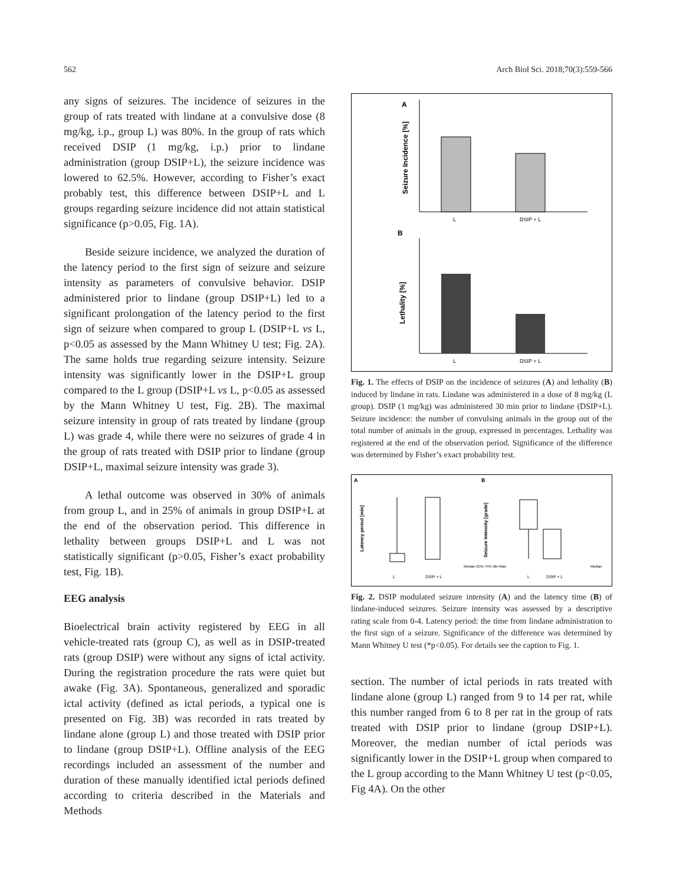562 Arch Biol Sci. 2018;70(3):559-566
any signs of seizures. The incidence of seizures in the group of rats treated with lindane at a convulsive dose (8 mg/kg, i.p., group L) was 80%. In the group of rats which received DSIP (1 mg/kg, i.p.) prior to lindane administration (group DSIP+L), the seizure incidence was lowered to 62.5%. However, according to Fisher’s exact probably test, this difference between DSIP+L and L groups regarding seizure incidence did not attain statistical significance (p>0.05, Fig. 1A).
Beside seizure incidence, we analyzed the duration of the latency period to the first sign of seizure and seizure intensity as parameters of convulsive behavior. DSIP administered prior to lindane (group DSIP+L) led to a significant prolongation of the latency period to the first sign of seizure when compared to group L (DSIP+L vs L, p<0.05 as assessed by the Mann Whitney U test; Fig. 2A). The same holds true regarding seizure intensity. Seizure intensity was significantly lower in the DSIP+L group compared to the L group (DSIP+L vs L, p<0.05 as assessed by the Mann Whitney U test, Fig. 2B). The maximal seizure intensity in group of rats treated by lindane (group L) was grade 4, while there were no seizures of grade 4 in the group of rats treated with DSIP prior to lindane (group DSIP+L, maximal seizure intensity was grade 3).
A lethal outcome was observed in 30% of animals from group L, and in 25% of animals in group DSIP+L at the end of the observation period. This difference in lethality between groups DSIP+L and L was not statistically significant (p>0.05, Fisher’s exact probability test, Fig. 1B).
EEG analysis
Bioelectrical brain activity registered by EEG in all vehicle-treated rats (group C), as well as in DSIP-treated rats (group DSIP) were without any signs of ictal activity. During the registration procedure the rats were quiet but awake (Fig. 3A). Spontaneous, generalized and sporadic ictal activity (defined as ictal periods, a typical one is presented on Fig. 3B) was recorded in rats treated by lindane alone (group L) and those treated with DSIP prior to lindane (group DSIP+L). Offline analysis of the EEG recordings included an assessment of the number and duration of these manually identified ictal periods defined according to criteria described in the Materials and Methods
A
Seizure Incidence [%]
L
DSIP + L
B
Lethality [%]
L
DSIP + L
Fig. 1. The effects of DSIP on the incidence of seizures (A) and lethality (B) induced by lindane in rats. Lindane was administered in a dose of 8 mg/kg (L group). DSIP (1 mg/kg) was administered 30 min prior to lindane (DSIP+L). Seizure incidence: the number of convulsing animals in the group out of the total number of animals in the group, expressed in percentages. Lethality was registered at the end of the observation period. Significance of the difference was determined by Fisher’s exact probability test.
A
B
Latency period [min]
L
DSIP + L
Seizure Intensity [grade]
L
DSIP + L
Median 25%-75% Min-Max
Median
Fig. 2. DSIP modulated seizure intensity (A) and the latency time (B) of lindane-induced seizures. Seizure intensity was assessed by a descriptive rating scale from 0-4. Latency period: the time from lindane administration to the first sign of a seizure. Significance of the difference was determined by Mann Whitney U test (*p<0.05). For details see the caption to Fig. 1.
section. The number of ictal periods in rats treated with lindane alone (group L) ranged from 9 to 14 per rat, while this number ranged from 6 to 8 per rat in the group of rats treated with DSIP prior to lindane (group DSIP+L). Moreover, the median number of ictal periods was significantly lower in the DSIP+L group when compared to the L group according to the Mann Whitney U test (p<0.05, Fig 4A). On the other